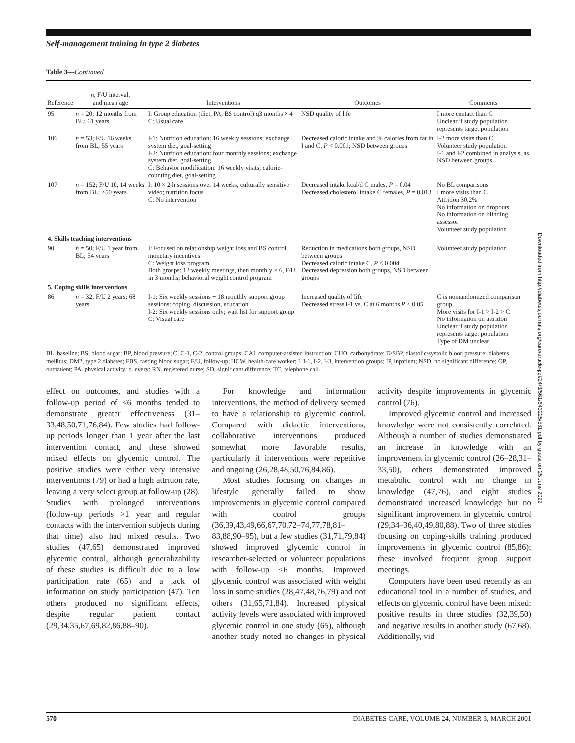Self-management training in type 2 diabetes
Table 3—Continued
| Reference | n , F/U interval, and mean age | Interventions | Outcomes | Comments |
| --- | --- | --- | --- | --- |
| 95 | n = 20; 12 months from BL; 61 years | I: Group education (diet, PA, BS control) q3 months × 4 C: Usual care | NSD quality of life | I more contact than C Unclear if study population represents target population |
| 106 | n = 53; F/U 16 weeks from BL; 55 years | I-1: Nutrition education: 16 weekly sessions; exchange system diet, goal-setting I-2: Nutrition education: four monthly sessions; exchange system diet, goal-setting C: Behavior modification: 16 weekly visits; calorie-counting diet, goal-setting | Decreased caloric intake and % calories from fat in I and C, P < 0.001; NSD between groups | I-2 more visits than C Volunteer study population I-1 and I-2 combined in analysis, as NSD between groups |
| 107 | n = 152; F/U 10, 14 weeks from BL; >50 years | I: 10 × 2-h sessions over 14 weeks, culturally sensitive video; nutrition focus C: No intervention | Decreased intake kcal/d C males, P = 0.04 Decreased cholesterol intake C females, P = 0.013 | No BL comparisons I more visits than C Attrition 30.2% No information on dropouts No information on blinding assessor Volunteer study population |
| 4. Skills teaching interventions | | | | |
| 90 | n = 50; F/U 1 year from BL; 54 years | I: Focused on relationship weight loss and BS control; monetary incentives C: Weight loss program Both groups: 12 weekly meetings, then monthly × 6, F/U in 3 months; behavioral weight control program | Reduction in medications both groups, NSD between groups Decreased caloric intake C, P < 0.004 Decreased depression both groups, NSD between groups | Volunteer study population |
| 5. Coping skills interventions | | | | |
| 86 | n = 32; F/U 2 years; 68 years | I-1: Six weekly sessions + 18 monthly support group sessions: coping, discussion, education I-2: Six weekly sessions only; wait list for support group C: Visual care | Increased quality of life Decreased stress I-1 vs. C at 6 months P < 0.05 | C is nonrandomized comparison group More visits for I-1 > I-2 > C No information on attrition Unclear if study population represents target population Type of DM unclear |
BL, baseline; BS, blood sugar; BP, blood pressure; C, C-1, C-2, control groups; CAI, computer-assisted instruction; CHO, carbohydrate; D/SBP, diastolic/systolic blood pressure; diabetes mellitus; DM2, type 2 diabetes; FBS, fasting blood sugar; F/U, follow-up; HCW, health-care worker; I, I-1, I-2, I-3, intervention groups; IP, inpatient; NSD, no significant difference; OP, outpatient; PA, physical activity; q, every; RN, registered nurse; SD, significant difference; TC, telephone call.
effect on outcomes, and studies with a follow-up period of ≤6 months tended to demonstrate greater effectiveness (31–33,48,50,71,76,84). Few studies had follow-up periods longer than 1 year after the last intervention contact, and these showed mixed effects on glycemic control. The positive studies were either very intensive interventions (79) or had a high attrition rate, leaving a very select group at follow-up (28). Studies with prolonged interventions (follow-up periods >1 year and regular contacts with the intervention subjects during that time) also had mixed results. Two studies (47,65) demonstrated improved glycemic control, although generalizability of these studies is difficult due to a low participation rate (65) and a lack of information on study participation (47). Ten others produced no significant effects, despite regular patient contact (29,34,35,67,69,82,86,88–90).
For knowledge and information interventions, the method of delivery seemed to have a relationship to glycemic control. Compared with didactic interventions, collaborative interventions produced somewhat more favorable results, particularly if interventions were repetitive and ongoing (26,28,48,50,76,84,86).
Most studies focusing on changes in lifestyle generally failed to show improvements in glycemic control compared with control groups (36,39,43,49,66,67,70,72–74,77,78,81–83,88,90–95), but a few studies (31,71,79,84) showed improved glycemic control in researcher-selected or volunteer populations with follow-up <6 months. Improved glycemic control was associated with weight loss in some studies (28,47,48,76,79) and not others (31,65,71,84). Increased physical activity levels were associated with improved glycemic control in one study (65), although another study noted no changes in physical activity despite improvements in glycemic control (76).
Improved glycemic control and increased knowledge were not consistently correlated. Although a number of studies demonstrated an increase in knowledge with an improvement in glycemic control (26–28,31–33,50), others demonstrated improved metabolic control with no change in knowledge (47,76), and eight studies demonstrated increased knowledge but no significant improvement in glycemic control (29,34–36,40,49,80,88). Two of three studies focusing on coping-skills training produced improvements in glycemic control (85,86); these involved frequent group support meetings.
Computers have been used recently as an educational tool in a number of studies, and effects on glycemic control have been mixed: positive results in three studies (32,39,50) and negative results in another study (67,68). Additionally, vid-
Downloaded from http://diabetesjournals.org/care/article-pdf/24/3/561/643225/561.pdf by guest on 25 June 2022
570 DIABETES CARE, VOLUME 24, NUMBER 3, MARCH 2001